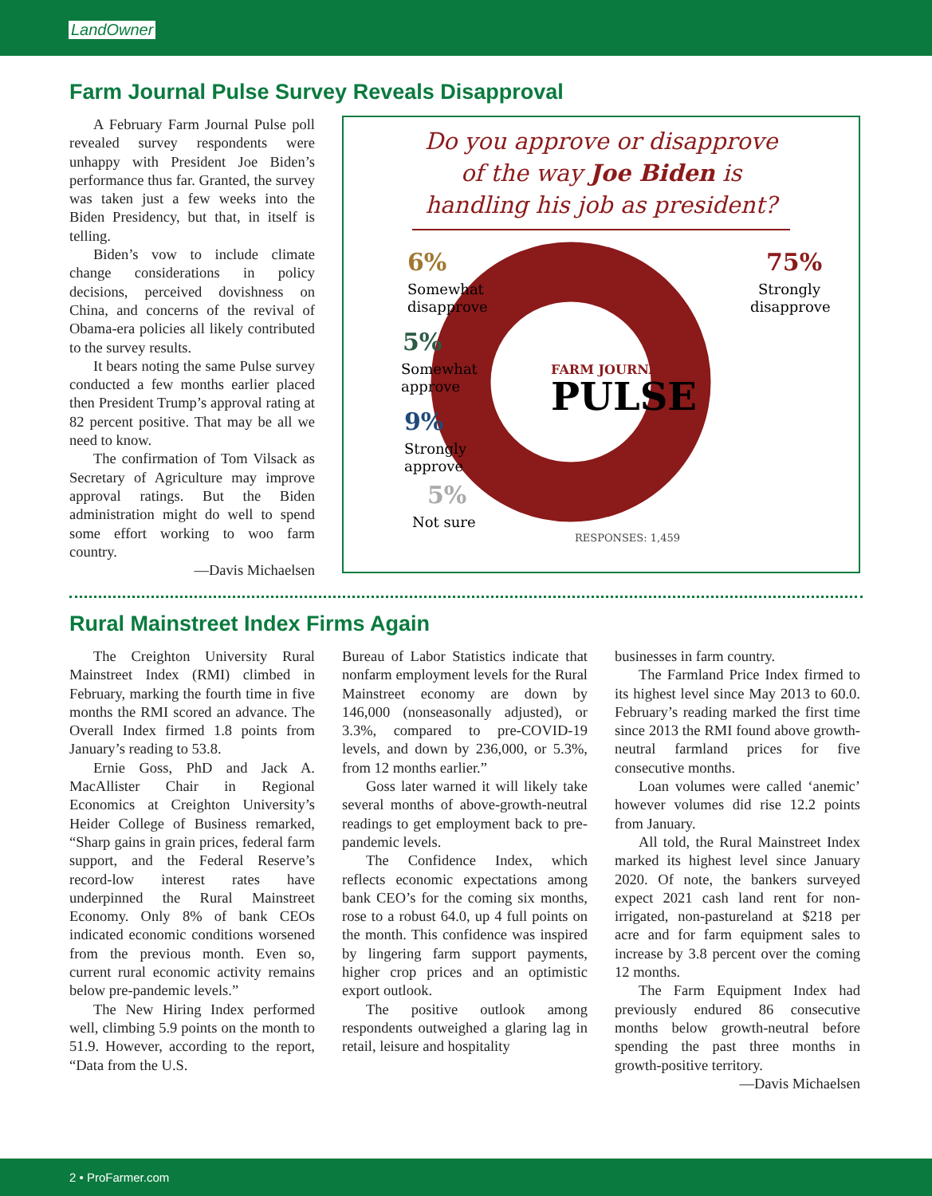LandOwner
Farm Journal Pulse Survey Reveals Disapproval
A February Farm Journal Pulse poll revealed survey respondents were unhappy with President Joe Biden’s performance thus far. Granted, the survey was taken just a few weeks into the Biden Presidency, but that, in itself is telling.
Biden’s vow to include climate change considerations in policy decisions, perceived dovishness on China, and concerns of the revival of Obama-era policies all likely contributed to the survey results.
It bears noting the same Pulse survey conducted a few months earlier placed then President Trump’s approval rating at 82 percent positive. That may be all we need to know.
The confirmation of Tom Vilsack as Secretary of Agriculture may improve approval ratings. But the Biden administration might do well to spend some effort working to woo farm country.
—Davis Michaelsen
Do you approve or disapprove of the way Joe Biden is handling his job as president?
6%
Somewhat
disapprove
5%
Somewhat
approve
9%
Strongly
approve
5%
Not sure
75%
Strongly
disapprove
FARM JOURNAL
PULSE
RESPONSES: 1,459
Rural Mainstreet Index Firms Again
The Creighton University Rural Mainstreet Index (RMI) climbed in February, marking the fourth time in five months the RMI scored an advance. The Overall Index firmed 1.8 points from January’s reading to 53.8.
Ernie Goss, PhD and Jack A. MacAllister Chair in Regional Economics at Creighton University’s Heider College of Business remarked, “Sharp gains in grain prices, federal farm support, and the Federal Reserve’s record-low interest rates have underpinned the Rural Mainstreet Economy. Only 8% of bank CEOs indicated economic conditions worsened from the previous month. Even so, current rural economic activity remains below pre-pandemic levels.”
The New Hiring Index performed well, climbing 5.9 points on the month to 51.9. However, according to the report, “Data from the U.S.
Bureau of Labor Statistics indicate that nonfarm employment levels for the Rural Mainstreet economy are down by 146,000 (nonseasonally adjusted), or 3.3%, compared to pre-COVID-19 levels, and down by 236,000, or 5.3%, from 12 months earlier.”
Goss later warned it will likely take several months of above-growth-neutral readings to get employment back to pre-pandemic levels.
The Confidence Index, which reflects economic expectations among bank CEO’s for the coming six months, rose to a robust 64.0, up 4 full points on the month. This confidence was inspired by lingering farm support payments, higher crop prices and an optimistic export outlook.
The positive outlook among respondents outweighed a glaring lag in retail, leisure and hospitality
businesses in farm country.
The Farmland Price Index firmed to its highest level since May 2013 to 60.0. February’s reading marked the first time since 2013 the RMI found above growth-neutral farmland prices for five consecutive months.
Loan volumes were called ‘anemic’ however volumes did rise 12.2 points from January.
All told, the Rural Mainstreet Index marked its highest level since January 2020. Of note, the bankers surveyed expect 2021 cash land rent for non-irrigated, non-pastureland at $218 per acre and for farm equipment sales to increase by 3.8 percent over the coming 12 months.
The Farm Equipment Index had previously endured 86 consecutive months below growth-neutral before spending the past three months in growth-positive territory.
—Davis Michaelsen
2 • ProFarmer.com